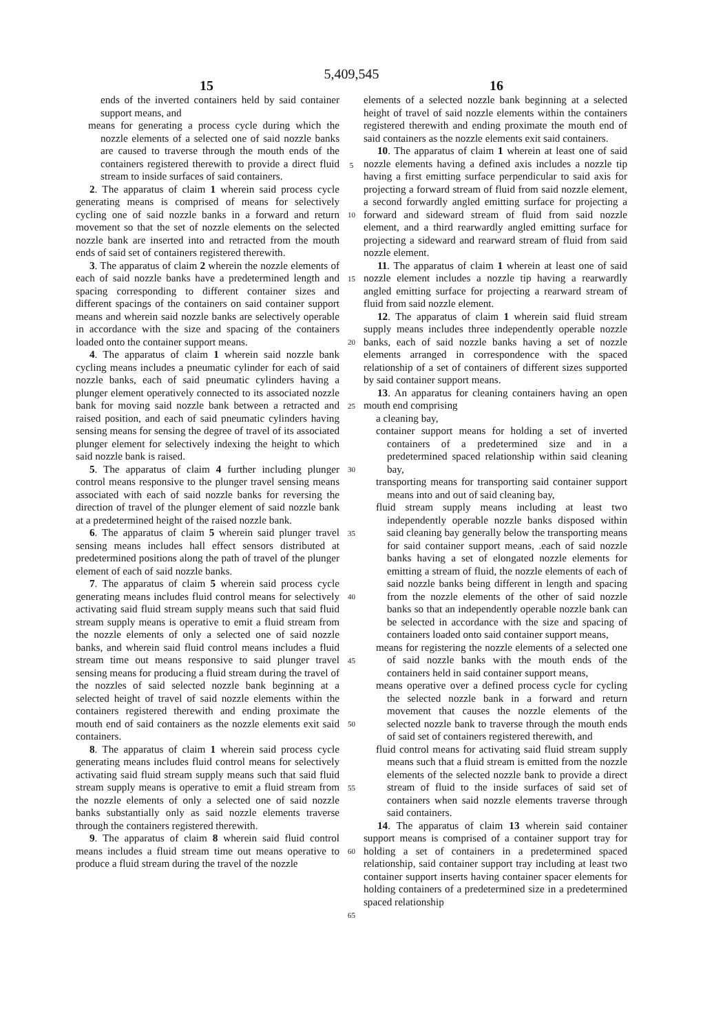5,409,545
15 16
ends of the inverted containers held by said container support means, and
means for generating a process cycle during which the nozzle elements of a selected one of said nozzle banks are caused to traverse through the mouth ends of the containers registered therewith to provide a direct fluid stream to inside surfaces of said containers.
2. The apparatus of claim 1 wherein said process cycle generating means is comprised of means for selectively cycling one of said nozzle banks in a forward and return movement so that the set of nozzle elements on the selected nozzle bank are inserted into and retracted from the mouth ends of said set of containers registered therewith.
3. The apparatus of claim 2 wherein the nozzle elements of each of said nozzle banks have a predetermined length and spacing corresponding to different container sizes and different spacings of the containers on said container support means and wherein said nozzle banks are selectively operable in accordance with the size and spacing of the containers loaded onto the container support means.
4. The apparatus of claim 1 wherein said nozzle bank cycling means includes a pneumatic cylinder for each of said nozzle banks, each of said pneumatic cylinders having a plunger element operatively connected to its associated nozzle bank for moving said nozzle bank between a retracted and raised position, and each of said pneumatic cylinders having sensing means for sensing the degree of travel of its associated plunger element for selectively indexing the height to which said nozzle bank is raised.
5. The apparatus of claim 4 further including plunger control means responsive to the plunger travel sensing means associated with each of said nozzle banks for reversing the direction of travel of the plunger element of said nozzle bank at a predetermined height of the raised nozzle bank.
6. The apparatus of claim 5 wherein said plunger travel sensing means includes hall effect sensors distributed at predetermined positions along the path of travel of the plunger element of each of said nozzle banks.
7. The apparatus of claim 5 wherein said process cycle generating means includes fluid control means for selectively activating said fluid stream supply means such that said fluid stream supply means is operative to emit a fluid stream from the nozzle elements of only a selected one of said nozzle banks, and wherein said fluid control means includes a fluid stream time out means responsive to said plunger travel sensing means for producing a fluid stream during the travel of the nozzles of said selected nozzle bank beginning at a selected height of travel of said nozzle elements within the containers registered therewith and ending proximate the mouth end of said containers as the nozzle elements exit said containers.
8. The apparatus of claim 1 wherein said process cycle generating means includes fluid control means for selectively activating said fluid stream supply means such that said fluid stream supply means is operative to emit a fluid stream from the nozzle elements of only a selected one of said nozzle banks substantially only as said nozzle elements traverse through the containers registered therewith.
9. The apparatus of claim 8 wherein said fluid control means includes a fluid stream time out means operative to produce a fluid stream during the travel of the nozzle
5
10
15
20
25
30
35
40
45
50
55
60
65
elements of a selected nozzle bank beginning at a selected height of travel of said nozzle elements within the containers registered therewith and ending proximate the mouth end of said containers as the nozzle elements exit said containers.
10. The apparatus of claim 1 wherein at least one of said nozzle elements having a defined axis includes a nozzle tip having a first emitting surface perpendicular to said axis for projecting a forward stream of fluid from said nozzle element, a second forwardly angled emitting surface for projecting a forward and sideward stream of fluid from said nozzle element, and a third rearwardly angled emitting surface for projecting a sideward and rearward stream of fluid from said nozzle element.
11. The apparatus of claim 1 wherein at least one of said nozzle element includes a nozzle tip having a rearwardly angled emitting surface for projecting a rearward stream of fluid from said nozzle element.
12. The apparatus of claim 1 wherein said fluid stream supply means includes three independently operable nozzle banks, each of said nozzle banks having a set of nozzle elements arranged in correspondence with the spaced relationship of a set of containers of different sizes supported by said container support means.
13. An apparatus for cleaning containers having an open mouth end comprising
a cleaning bay,
container support means for holding a set of inverted containers of a predetermined size and in a predetermined spaced relationship within said cleaning bay,
transporting means for transporting said container support means into and out of said cleaning bay,
fluid stream supply means including at least two independently operable nozzle banks disposed within said cleaning bay generally below the transporting means for said container support means, .each of said nozzle banks having a set of elongated nozzle elements for emitting a stream of fluid, the nozzle elements of each of said nozzle banks being different in length and spacing from the nozzle elements of the other of said nozzle banks so that an independently operable nozzle bank can be selected in accordance with the size and spacing of containers loaded onto said container support means,
means for registering the nozzle elements of a selected one of said nozzle banks with the mouth ends of the containers held in said container support means,
means operative over a defined process cycle for cycling the selected nozzle bank in a forward and return movement that causes the nozzle elements of the selected nozzle bank to traverse through the mouth ends of said set of containers registered therewith, and
fluid control means for activating said fluid stream supply means such that a fluid stream is emitted from the nozzle elements of the selected nozzle bank to provide a direct stream of fluid to the inside surfaces of said set of containers when said nozzle elements traverse through said containers.
14. The apparatus of claim 13 wherein said container support means is comprised of a container support tray for holding a set of containers in a predetermined spaced relationship, said container support tray including at least two container support inserts having container spacer elements for holding containers of a predetermined size in a predetermined spaced relationship